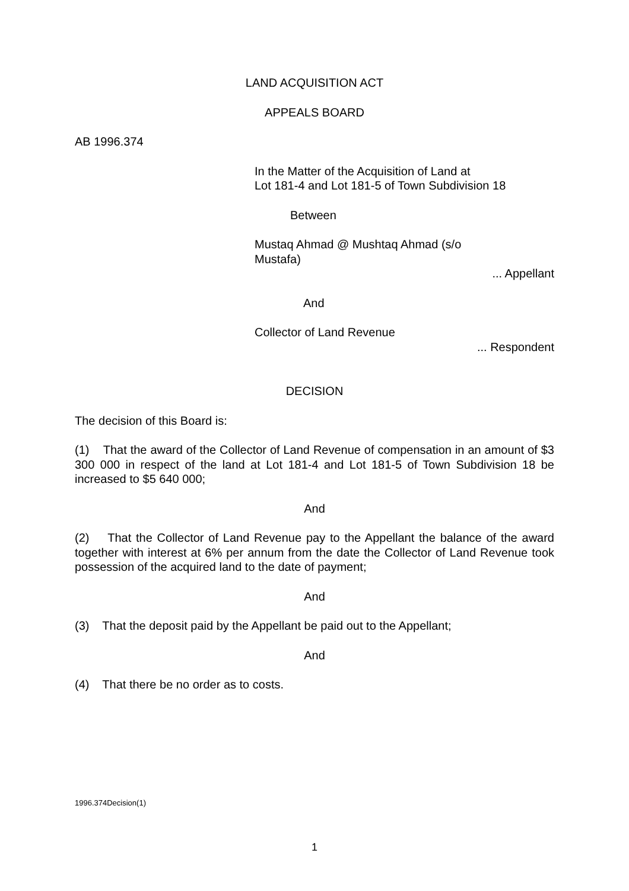LAND ACQUISITION ACT
APPEALS BOARD
AB 1996.374
In the Matter of the Acquisition of Land at
Lot 181-4 and Lot 181-5 of Town Subdivision 18
Between
Mustaq Ahmad @ Mushtaq Ahmad (s/o Mustafa)
... Appellant
And
Collector of Land Revenue
... Respondent
DECISION
The decision of this Board is:
(1) That the award of the Collector of Land Revenue of compensation in an amount of $3 300 000 in respect of the land at Lot 181-4 and Lot 181-5 of Town Subdivision 18 be increased to $5 640 000;
And
(2) That the Collector of Land Revenue pay to the Appellant the balance of the award together with interest at 6% per annum from the date the Collector of Land Revenue took possession of the acquired land to the date of payment;
And
(3) That the deposit paid by the Appellant be paid out to the Appellant;
And
(4) That there be no order as to costs.
1996.374Decision(1)
1